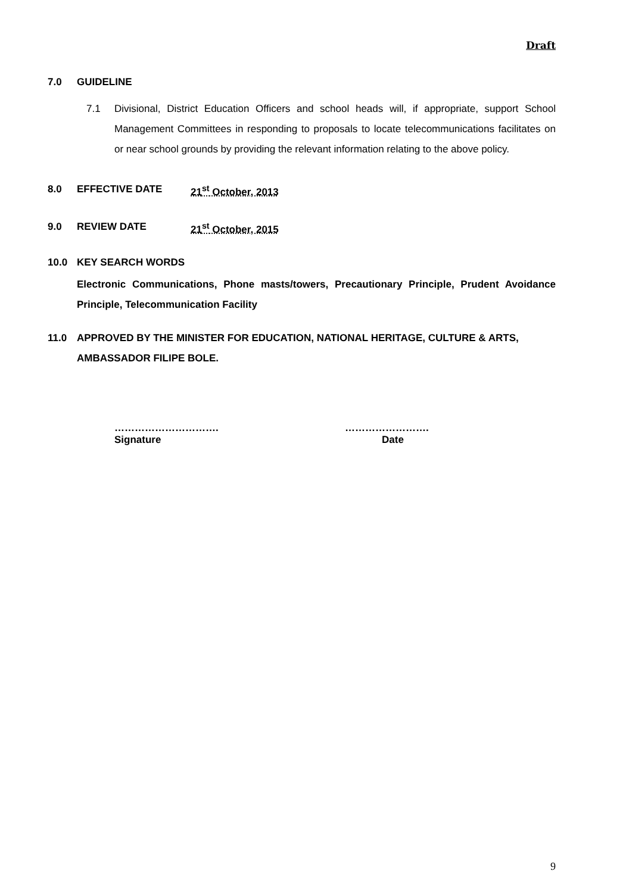Draft
7.0 GUIDELINE
7.1 Divisional, District Education Officers and school heads will, if appropriate, support School Management Committees in responding to proposals to locate telecommunications facilitates on or near school grounds by providing the relevant information relating to the above policy.
8.0 EFFECTIVE DATE 21<sup>st</sup> October, 2013
9.0 REVIEW DATE 21<sup>st</sup> October, 2015
10.0 KEY SEARCH WORDS
Electronic Communications, Phone masts/towers, Precautionary Principle, Prudent Avoidance Principle, Telecommunication Facility
11.0 APPROVED BY THE MINISTER FOR EDUCATION, NATIONAL HERITAGE, CULTURE & ARTS, AMBASSADOR FILIPE BOLE.
………………………….
Signature
…………………….
Date
9